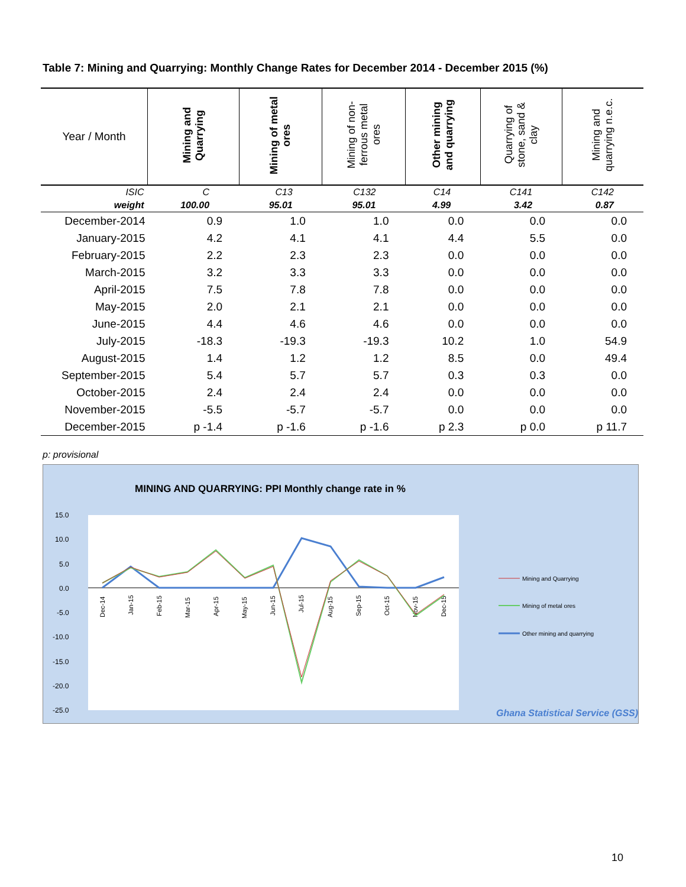Table 7: Mining and Quarrying: Monthly Change Rates for December 2014 - December 2015 (%)
| Year / Month | Mining and Quarrying | Mining of metal ores | Mining of non- ferrous metal ores | Other mining and quarrying | Quarrying of stone, sand & clay | Mining and quarrying n.e.c. |
| --- | --- | --- | --- | --- | --- | --- |
| ISIC | C | C13 | C132 | C14 | C141 | C142 |
| weight | 100.00 | 95.01 | 95.01 | 4.99 | 3.42 | 0.87 |
| December-2014 | 0.9 | 1.0 | 1.0 | 0.0 | 0.0 | 0.0 |
| January-2015 | 4.2 | 4.1 | 4.1 | 4.4 | 5.5 | 0.0 |
| February-2015 | 2.2 | 2.3 | 2.3 | 0.0 | 0.0 | 0.0 |
| March-2015 | 3.2 | 3.3 | 3.3 | 0.0 | 0.0 | 0.0 |
| April-2015 | 7.5 | 7.8 | 7.8 | 0.0 | 0.0 | 0.0 |
| May-2015 | 2.0 | 2.1 | 2.1 | 0.0 | 0.0 | 0.0 |
| June-2015 | 4.4 | 4.6 | 4.6 | 0.0 | 0.0 | 0.0 |
| July-2015 | -18.3 | -19.3 | -19.3 | 10.2 | 1.0 | 54.9 |
| August-2015 | 1.4 | 1.2 | 1.2 | 8.5 | 0.0 | 49.4 |
| September-2015 | 5.4 | 5.7 | 5.7 | 0.3 | 0.3 | 0.0 |
| October-2015 | 2.4 | 2.4 | 2.4 | 0.0 | 0.0 | 0.0 |
| November-2015 | -5.5 | -5.7 | -5.7 | 0.0 | 0.0 | 0.0 |
| December-2015 | p -1.4 | p -1.6 | p -1.6 | p 2.3 | p 0.0 | p 11.7 |
p: provisional
MINING AND QUARRYING: PPI Monthly change rate in %
15.0
10.0
5.0
0.0
-5.0
-10.0
-15.0
-20.0
-25.0
Dec-14
Jan-15
Feb-15
Mar-15
Apr-15
May-15
Jun-15
Jul-15
Aug-15
Sep-15
Oct-15
Nov-15
Dec-15
Mining and Quarrying
Mining of metal ores
Other mining and quarrying
Ghana Statistical Service (GSS)
10